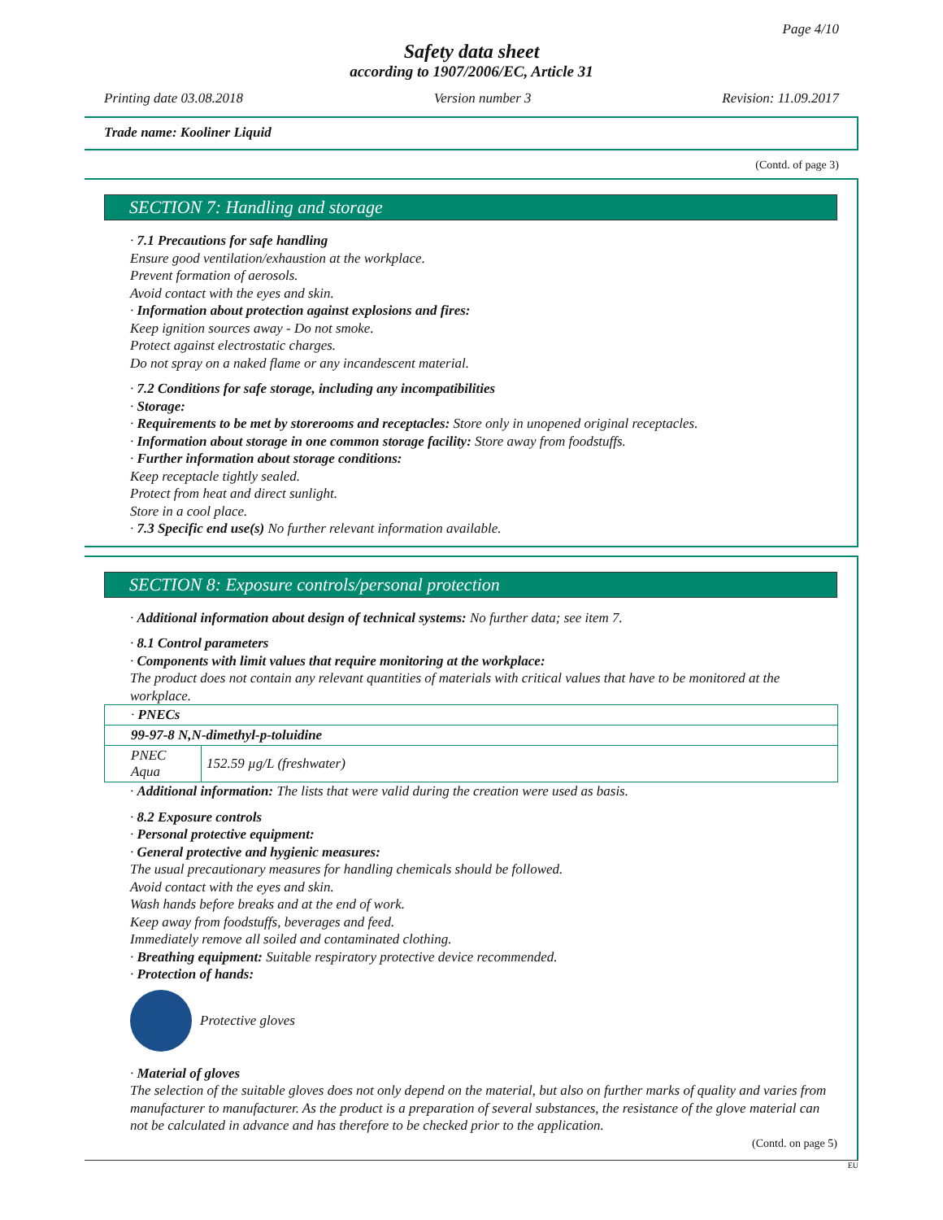Page 4/10
Safety data sheet
according to 1907/2006/EC, Article 31
Printing date 03.08.2018 Version number 3 Revision: 11.09.2017
Trade name: Kooliner Liquid
(Contd. of page 3)
SECTION 7: Handling and storage
· 7.1 Precautions for safe handling
Ensure good ventilation/exhaustion at the workplace.
Prevent formation of aerosols.
Avoid contact with the eyes and skin.
· Information about protection against explosions and fires:
Keep ignition sources away - Do not smoke.
Protect against electrostatic charges.
Do not spray on a naked flame or any incandescent material.
· 7.2 Conditions for safe storage, including any incompatibilities
· Storage:
· Requirements to be met by storerooms and receptacles: Store only in unopened original receptacles.
· Information about storage in one common storage facility: Store away from foodstuffs.
· Further information about storage conditions:
Keep receptacle tightly sealed.
Protect from heat and direct sunlight.
Store in a cool place.
· 7.3 Specific end use(s) No further relevant information available.
SECTION 8: Exposure controls/personal protection
· Additional information about design of technical systems: No further data; see item 7.
· 8.1 Control parameters
· Components with limit values that require monitoring at the workplace:
The product does not contain any relevant quantities of materials with critical values that have to be monitored at the workplace.
| · PNECs | |
| 99-97-8 N,N-dimethyl-p-toluidine | |
| PNEC Aqua | 152.59 µg/L (freshwater) |
· Additional information: The lists that were valid during the creation were used as basis.
· 8.2 Exposure controls
· Personal protective equipment:
· General protective and hygienic measures:
The usual precautionary measures for handling chemicals should be followed.
Avoid contact with the eyes and skin.
Wash hands before breaks and at the end of work.
Keep away from foodstuffs, beverages and feed.
Immediately remove all soiled and contaminated clothing.
· Breathing equipment: Suitable respiratory protective device recommended.
· Protection of hands:
Protective gloves
· Material of gloves
The selection of the suitable gloves does not only depend on the material, but also on further marks of quality and varies from manufacturer to manufacturer. As the product is a preparation of several substances, the resistance of the glove material can not be calculated in advance and has therefore to be checked prior to the application.
(Contd. on page 5)
EU